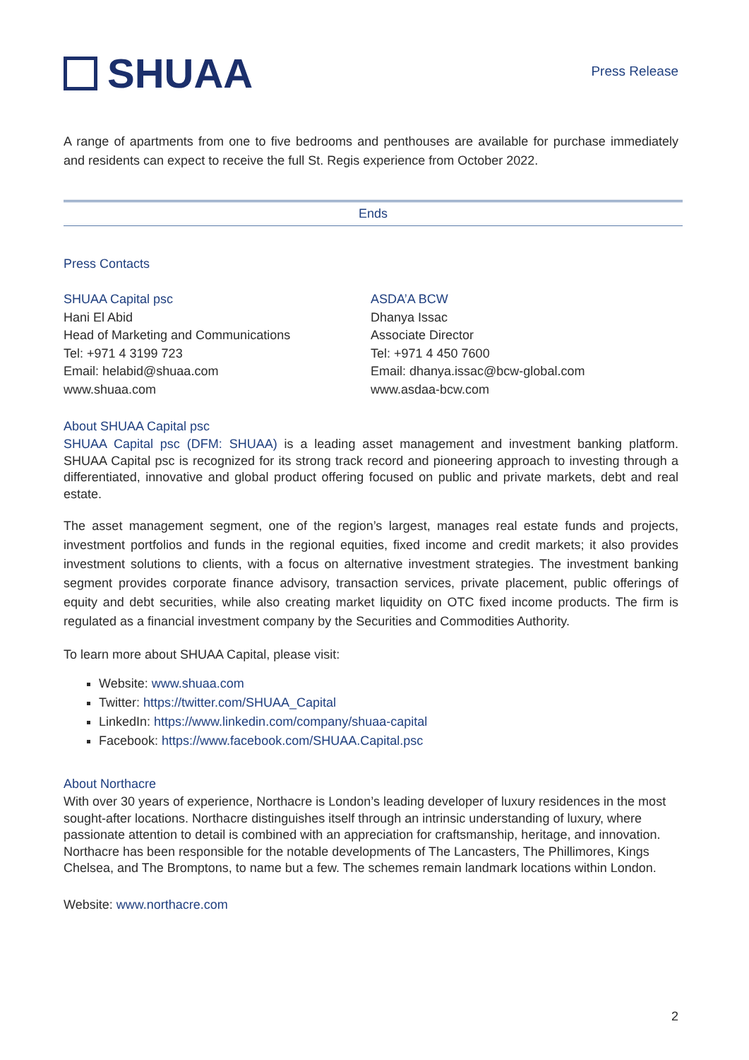SHUAA
Press Release
A range of apartments from one to five bedrooms and penthouses are available for purchase immediately and residents can expect to receive the full St. Regis experience from October 2022.
Ends
Press Contacts
SHUAA Capital psc
Hani El Abid
Head of Marketing and Communications
Tel: +971 4 3199 723
Email: helabid@shuaa.com
www.shuaa.com
ASDA’A BCW
Dhanya Issac
Associate Director
Tel: +971 4 450 7600
Email: dhanya.issac@bcw-global.com
www.asdaa-bcw.com
About SHUAA Capital psc
SHUAA Capital psc (DFM: SHUAA) is a leading asset management and investment banking platform. SHUAA Capital psc is recognized for its strong track record and pioneering approach to investing through a differentiated, innovative and global product offering focused on public and private markets, debt and real estate.
The asset management segment, one of the region’s largest, manages real estate funds and projects, investment portfolios and funds in the regional equities, fixed income and credit markets; it also provides investment solutions to clients, with a focus on alternative investment strategies. The investment banking segment provides corporate finance advisory, transaction services, private placement, public offerings of equity and debt securities, while also creating market liquidity on OTC fixed income products. The firm is regulated as a financial investment company by the Securities and Commodities Authority.
To learn more about SHUAA Capital, please visit:
Website: www.shuaa.com
Twitter: https://twitter.com/SHUAA_Capital
LinkedIn: https://www.linkedin.com/company/shuaa-capital
Facebook: https://www.facebook.com/SHUAA.Capital.psc
About Northacre
With over 30 years of experience, Northacre is London’s leading developer of luxury residences in the most sought-after locations. Northacre distinguishes itself through an intrinsic understanding of luxury, where passionate attention to detail is combined with an appreciation for craftsmanship, heritage, and innovation. Northacre has been responsible for the notable developments of The Lancasters, The Phillimores, Kings Chelsea, and The Bromptons, to name but a few. The schemes remain landmark locations within London.
Website: www.northacre.com
2